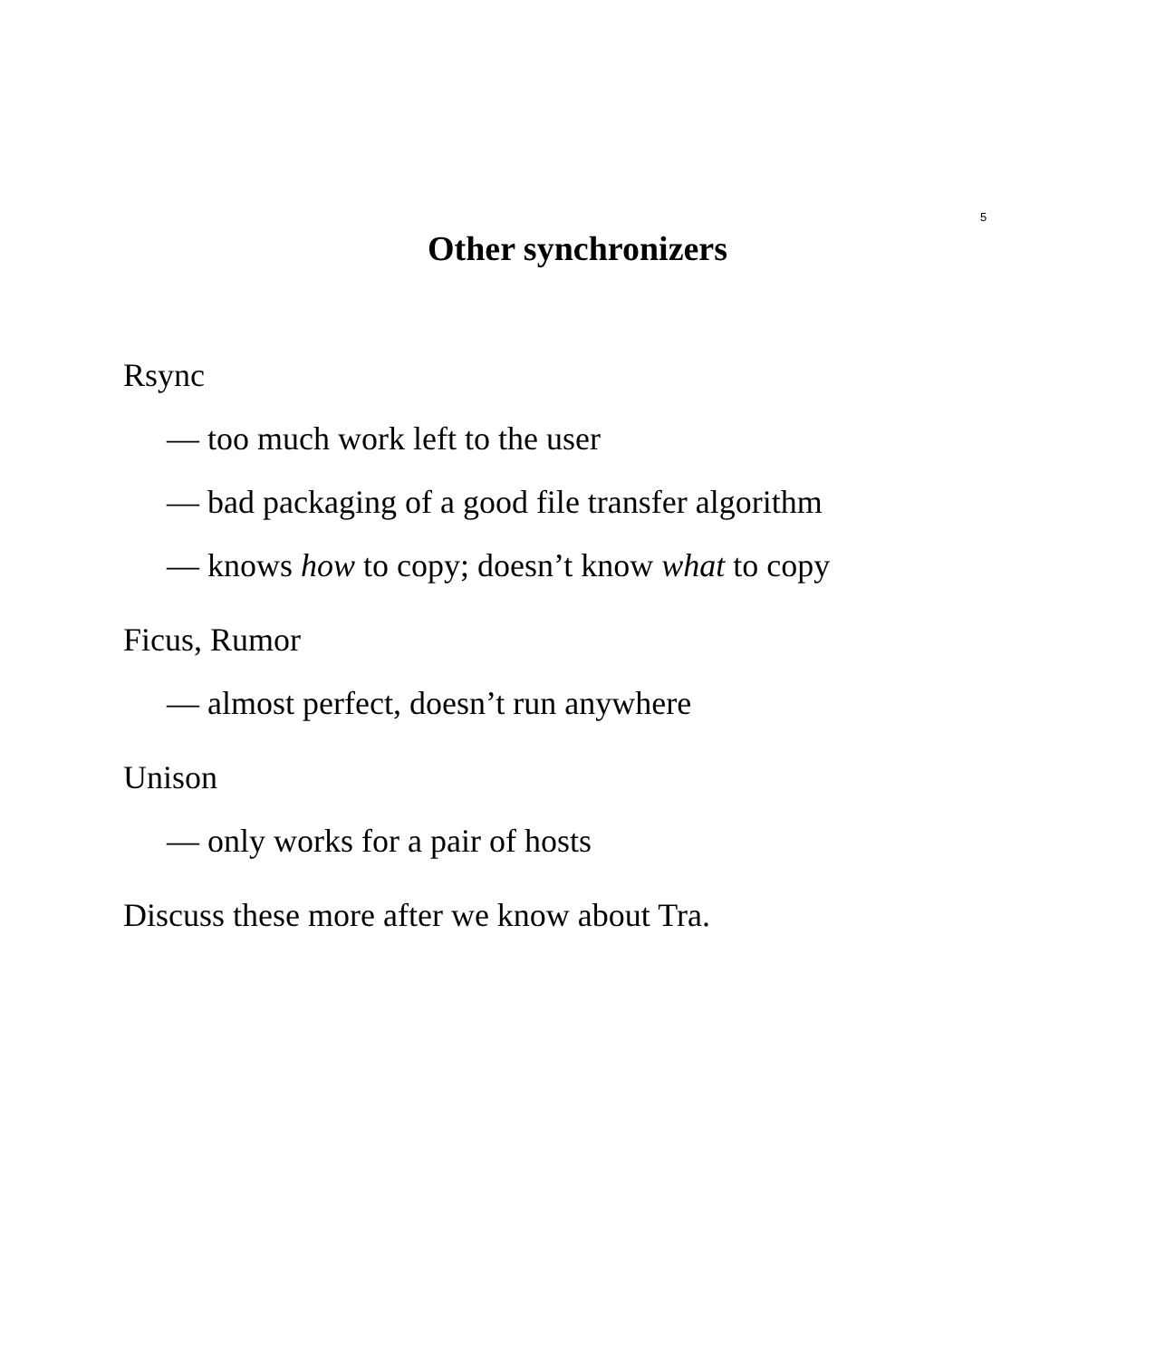5
Other synchronizers
Rsync
— too much work left to the user
— bad packaging of a good file transfer algorithm
— knows how to copy; doesn’t know what to copy
Ficus, Rumor
— almost perfect, doesn’t run anywhere
Unison
— only works for a pair of hosts
Discuss these more after we know about Tra.